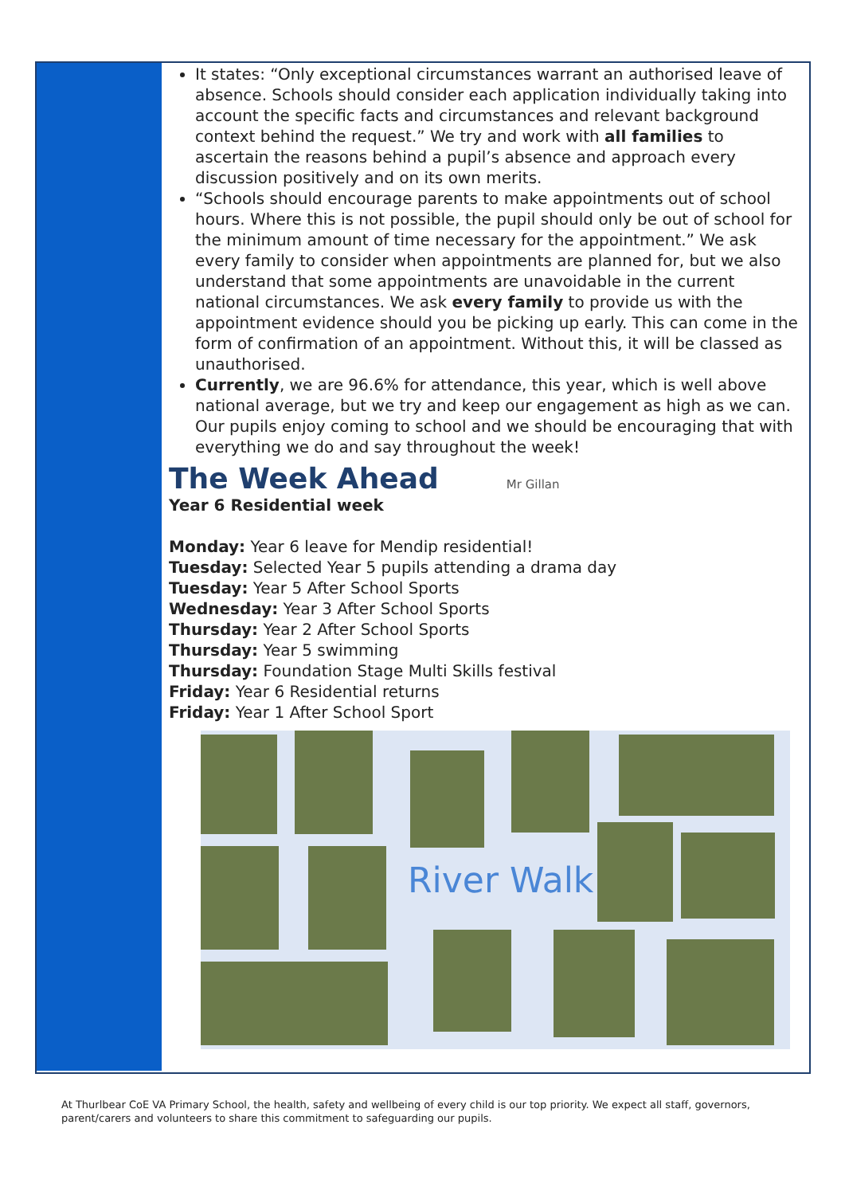It states: “Only exceptional circumstances warrant an authorised leave of absence. Schools should consider each application individually taking into account the specific facts and circumstances and relevant background context behind the request.” We try and work with all families to ascertain the reasons behind a pupil’s absence and approach every discussion positively and on its own merits.
“Schools should encourage parents to make appointments out of school hours. Where this is not possible, the pupil should only be out of school for the minimum amount of time necessary for the appointment.” We ask every family to consider when appointments are planned for, but we also understand that some appointments are unavoidable in the current national circumstances. We ask every family to provide us with the appointment evidence should you be picking up early. This can come in the form of confirmation of an appointment. Without this, it will be classed as unauthorised.
Currently, we are 96.6% for attendance, this year, which is well above national average, but we try and keep our engagement as high as we can. Our pupils enjoy coming to school and we should be encouraging that with everything we do and say throughout the week!
The Week Ahead
Mr Gillan
Year 6 Residential week
Monday: Year 6 leave for Mendip residential!
Tuesday: Selected Year 5 pupils attending a drama day
Tuesday: Year 5 After School Sports
Wednesday: Year 3 After School Sports
Thursday: Year 2 After School Sports
Thursday: Year 5 swimming
Thursday: Foundation Stage Multi Skills festival
Friday: Year 6 Residential returns
Friday: Year 1 After School Sport
River Walk
At Thurlbear CoE VA Primary School, the health, safety and wellbeing of every child is our top priority. We expect all staff, governors, parent/carers and volunteers to share this commitment to safeguarding our pupils.